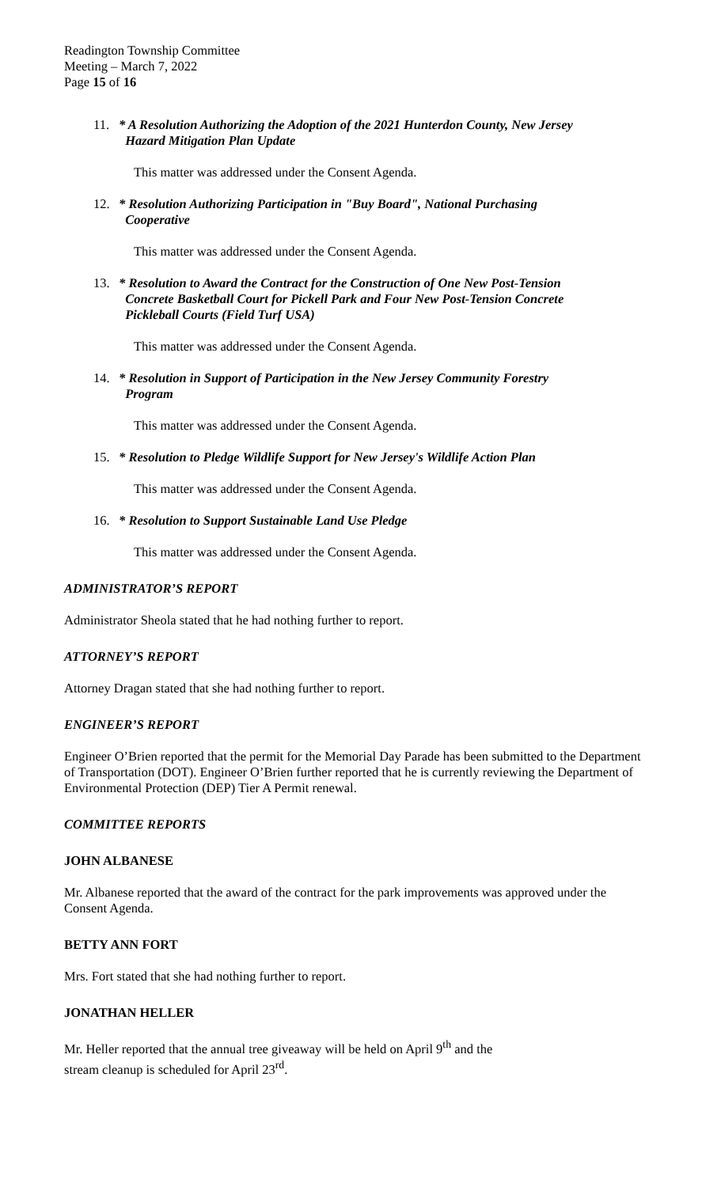Readington Township Committee
Meeting – March 7, 2022
Page 15 of 16
11. * A Resolution Authorizing the Adoption of the 2021 Hunterdon County, New Jersey
Hazard Mitigation Plan Update
This matter was addressed under the Consent Agenda.
12. * Resolution Authorizing Participation in "Buy Board", National Purchasing
Cooperative
This matter was addressed under the Consent Agenda.
13. * Resolution to Award the Contract for the Construction of One New Post-Tension
Concrete Basketball Court for Pickell Park and Four New Post-Tension Concrete
Pickleball Courts (Field Turf USA)
This matter was addressed under the Consent Agenda.
14. * Resolution in Support of Participation in the New Jersey Community Forestry
Program
This matter was addressed under the Consent Agenda.
15. * Resolution to Pledge Wildlife Support for New Jersey's Wildlife Action Plan
This matter was addressed under the Consent Agenda.
16. * Resolution to Support Sustainable Land Use Pledge
This matter was addressed under the Consent Agenda.
ADMINISTRATOR’S REPORT
Administrator Sheola stated that he had nothing further to report.
ATTORNEY’S REPORT
Attorney Dragan stated that she had nothing further to report.
ENGINEER’S REPORT
Engineer O’Brien reported that the permit for the Memorial Day Parade has been submitted to the Department of Transportation (DOT). Engineer O’Brien further reported that he is currently reviewing the Department of Environmental Protection (DEP) Tier A Permit renewal.
COMMITTEE REPORTS
JOHN ALBANESE
Mr. Albanese reported that the award of the contract for the park improvements was approved under the Consent Agenda.
BETTY ANN FORT
Mrs. Fort stated that she had nothing further to report.
JONATHAN HELLER
Mr. Heller reported that the annual tree giveaway will be held on April 9<sup>th</sup> and the
stream cleanup is scheduled for April 23<sup>rd</sup>.